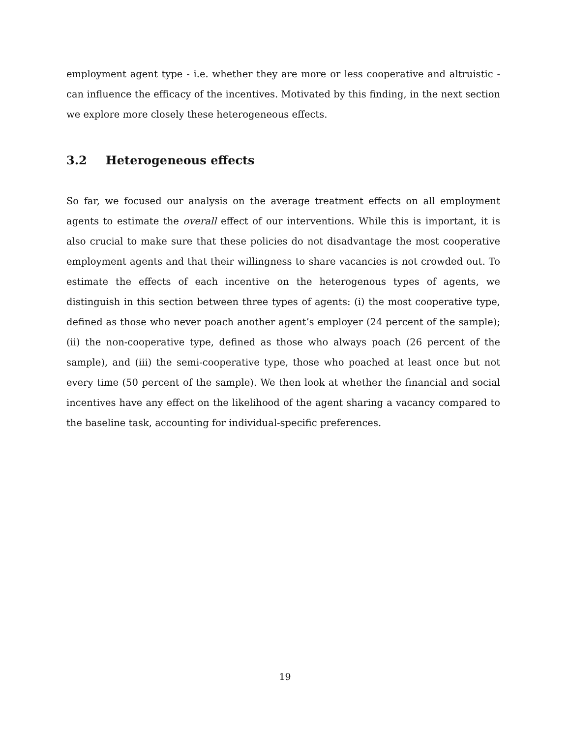employment agent type - i.e. whether they are more or less cooperative and altruistic - can influence the efficacy of the incentives. Motivated by this finding, in the next section we explore more closely these heterogeneous effects.
3.2 Heterogeneous effects
So far, we focused our analysis on the average treatment effects on all employment agents to estimate the overall effect of our interventions. While this is important, it is also crucial to make sure that these policies do not disadvantage the most cooperative employment agents and that their willingness to share vacancies is not crowded out. To estimate the effects of each incentive on the heterogenous types of agents, we distinguish in this section between three types of agents: (i) the most cooperative type, defined as those who never poach another agent’s employer (24 percent of the sample); (ii) the non-cooperative type, defined as those who always poach (26 percent of the sample), and (iii) the semi-cooperative type, those who poached at least once but not every time (50 percent of the sample). We then look at whether the financial and social incentives have any effect on the likelihood of the agent sharing a vacancy compared to the baseline task, accounting for individual-specific preferences.
19